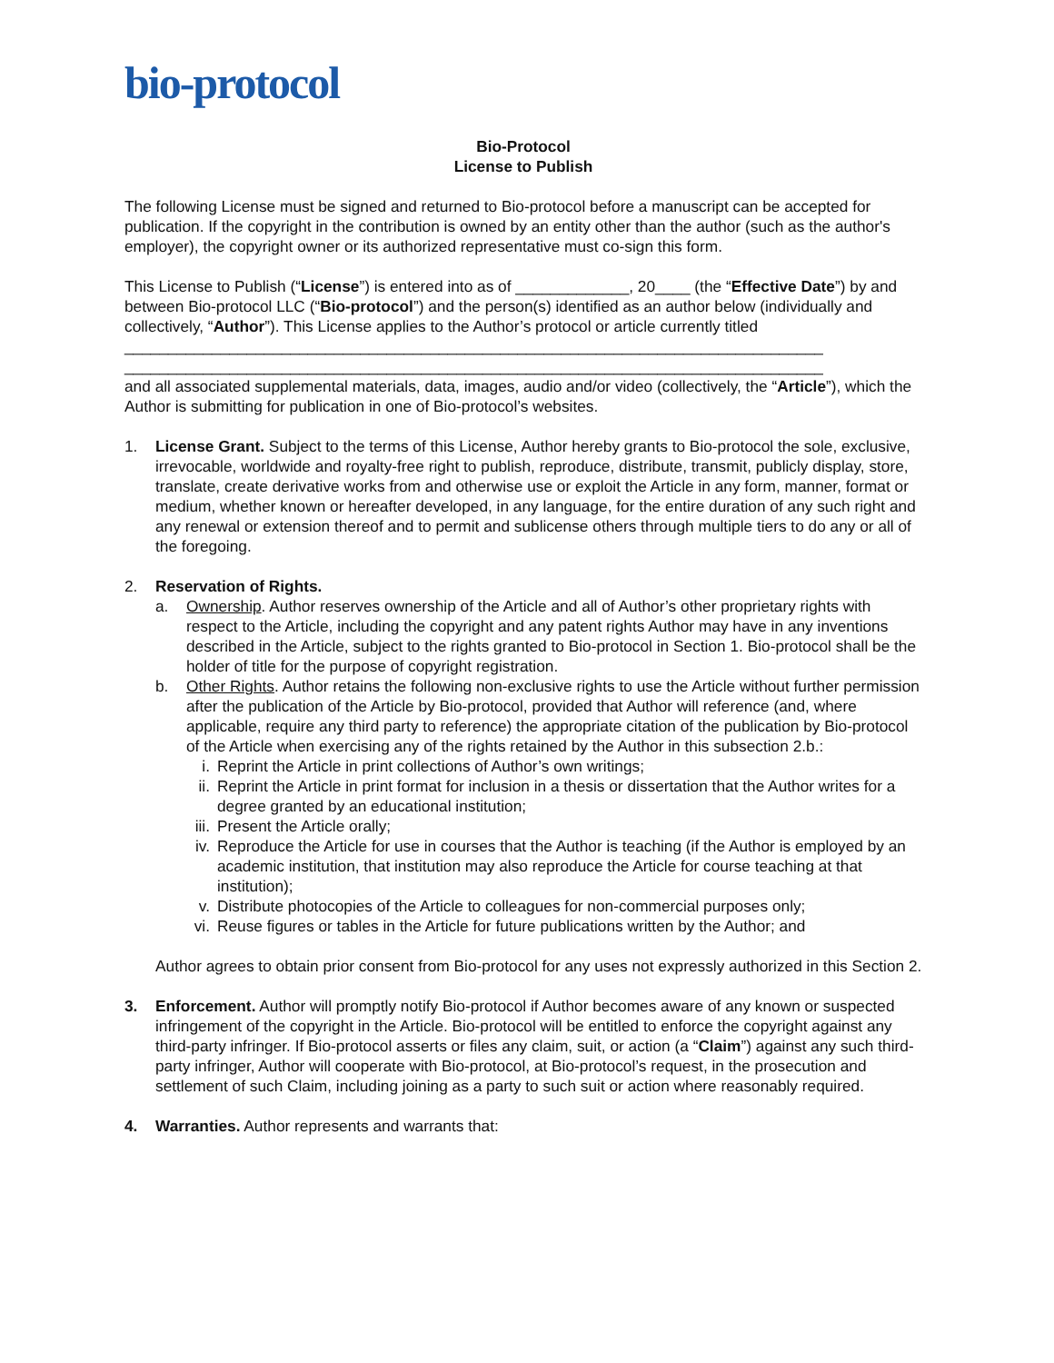bio-protocol
Bio-Protocol
License to Publish
The following License must be signed and returned to Bio-protocol before a manuscript can be accepted for publication. If the copyright in the contribution is owned by an entity other than the author (such as the author's employer), the copyright owner or its authorized representative must co-sign this form.
This License to Publish (“License”) is entered into as of _____________, 20____ (the “Effective Date”) by and between Bio-protocol LLC (“Bio-protocol”) and the person(s) identified as an author below (individually and collectively, “Author”). This License applies to the Author’s protocol or article currently titled ________________________________________________________________________________
________________________________________________________________________________
and all associated supplemental materials, data, images, audio and/or video (collectively, the “Article”), which the Author is submitting for publication in one of Bio-protocol’s websites.
1. License Grant. Subject to the terms of this License, Author hereby grants to Bio-protocol the sole, exclusive, irrevocable, worldwide and royalty-free right to publish, reproduce, distribute, transmit, publicly display, store, translate, create derivative works from and otherwise use or exploit the Article in any form, manner, format or medium, whether known or hereafter developed, in any language, for the entire duration of any such right and any renewal or extension thereof and to permit and sublicense others through multiple tiers to do any or all of the foregoing.
2. Reservation of Rights.
a. Ownership. Author reserves ownership of the Article and all of Author’s other proprietary rights with respect to the Article, including the copyright and any patent rights Author may have in any inventions described in the Article, subject to the rights granted to Bio-protocol in Section 1. Bio-protocol shall be the holder of title for the purpose of copyright registration.
b. Other Rights. Author retains the following non-exclusive rights to use the Article without further permission after the publication of the Article by Bio-protocol, provided that Author will reference (and, where applicable, require any third party to reference) the appropriate citation of the publication by Bio-protocol of the Article when exercising any of the rights retained by the Author in this subsection 2.b.:
i. Reprint the Article in print collections of Author’s own writings;
ii. Reprint the Article in print format for inclusion in a thesis or dissertation that the Author writes for a degree granted by an educational institution;
iii.
Present the Article orally;
iv. Reproduce the Article for use in courses that the Author is teaching (if the Author is employed by an academic institution, that institution may also reproduce the Article for course teaching at that institution);
v. Distribute photocopies of the Article to colleagues for non-commercial purposes only;
vi. Reuse figures or tables in the Article for future publications written by the Author; and
Author agrees to obtain prior consent from Bio-protocol for any uses not expressly authorized in this Section 2.
3. Enforcement. Author will promptly notify Bio-protocol if Author becomes aware of any known or suspected infringement of the copyright in the Article. Bio-protocol will be entitled to enforce the copyright against any third-party infringer. If Bio-protocol asserts or files any claim, suit, or action (a “Claim”) against any such third-party infringer, Author will cooperate with Bio-protocol, at Bio-protocol’s request, in the prosecution and settlement of such Claim, including joining as a party to such suit or action where reasonably required.
4. Warranties. Author represents and warrants that: